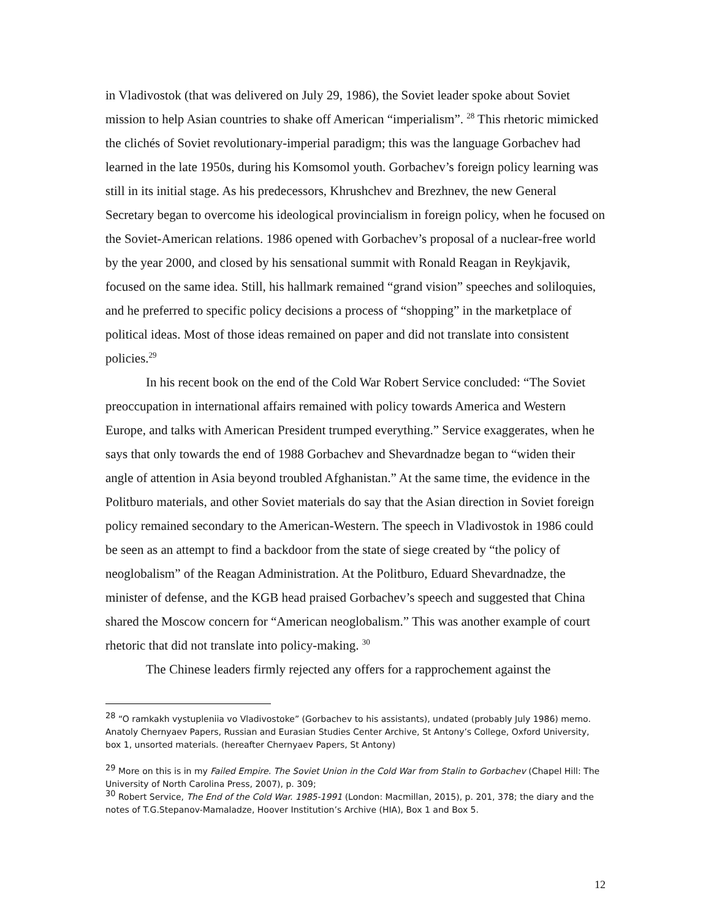in Vladivostok (that was delivered on July 29, 1986), the Soviet leader spoke about Soviet mission to help Asian countries to shake off American “imperialism”. <sup>28</sup> This rhetoric mimicked the clichés of Soviet revolutionary-imperial paradigm; this was the language Gorbachev had learned in the late 1950s, during his Komsomol youth. Gorbachev’s foreign policy learning was still in its initial stage. As his predecessors, Khrushchev and Brezhnev, the new General Secretary began to overcome his ideological provincialism in foreign policy, when he focused on the Soviet-American relations. 1986 opened with Gorbachev’s proposal of a nuclear-free world by the year 2000, and closed by his sensational summit with Ronald Reagan in Reykjavik, focused on the same idea. Still, his hallmark remained “grand vision” speeches and soliloquies, and he preferred to specific policy decisions a process of “shopping” in the marketplace of political ideas. Most of those ideas remained on paper and did not translate into consistent policies.<sup>29</sup>
In his recent book on the end of the Cold War Robert Service concluded: “The Soviet preoccupation in international affairs remained with policy towards America and Western Europe, and talks with American President trumped everything.” Service exaggerates, when he says that only towards the end of 1988 Gorbachev and Shevardnadze began to “widen their angle of attention in Asia beyond troubled Afghanistan.” At the same time, the evidence in the Politburo materials, and other Soviet materials do say that the Asian direction in Soviet foreign policy remained secondary to the American-Western. The speech in Vladivostok in 1986 could be seen as an attempt to find a backdoor from the state of siege created by “the policy of neoglobalism” of the Reagan Administration. At the Politburo, Eduard Shevardnadze, the minister of defense, and the KGB head praised Gorbachev’s speech and suggested that China shared the Moscow concern for “American neoglobalism.” This was another example of court rhetoric that did not translate into policy-making. <sup>30</sup>
The Chinese leaders firmly rejected any offers for a rapprochement against the
<sup>28</sup> “O ramkakh vystupleniia vo Vladivostoke” (Gorbachev to his assistants), undated (probably July 1986) memo. Anatoly Chernyaev Papers, Russian and Eurasian Studies Center Archive, St Antony’s College, Oxford University, box 1, unsorted materials. (hereafter Chernyaev Papers, St Antony)
<sup>29</sup> More on this is in my Failed Empire. The Soviet Union in the Cold War from Stalin to Gorbachev (Chapel Hill: The University of North Carolina Press, 2007), p. 309;
<sup>30</sup> Robert Service, The End of the Cold War. 1985-1991 (London: Macmillan, 2015), p. 201, 378; the diary and the notes of T.G.Stepanov-Mamaladze, Hoover Institution’s Archive (HIA), Box 1 and Box 5.
12